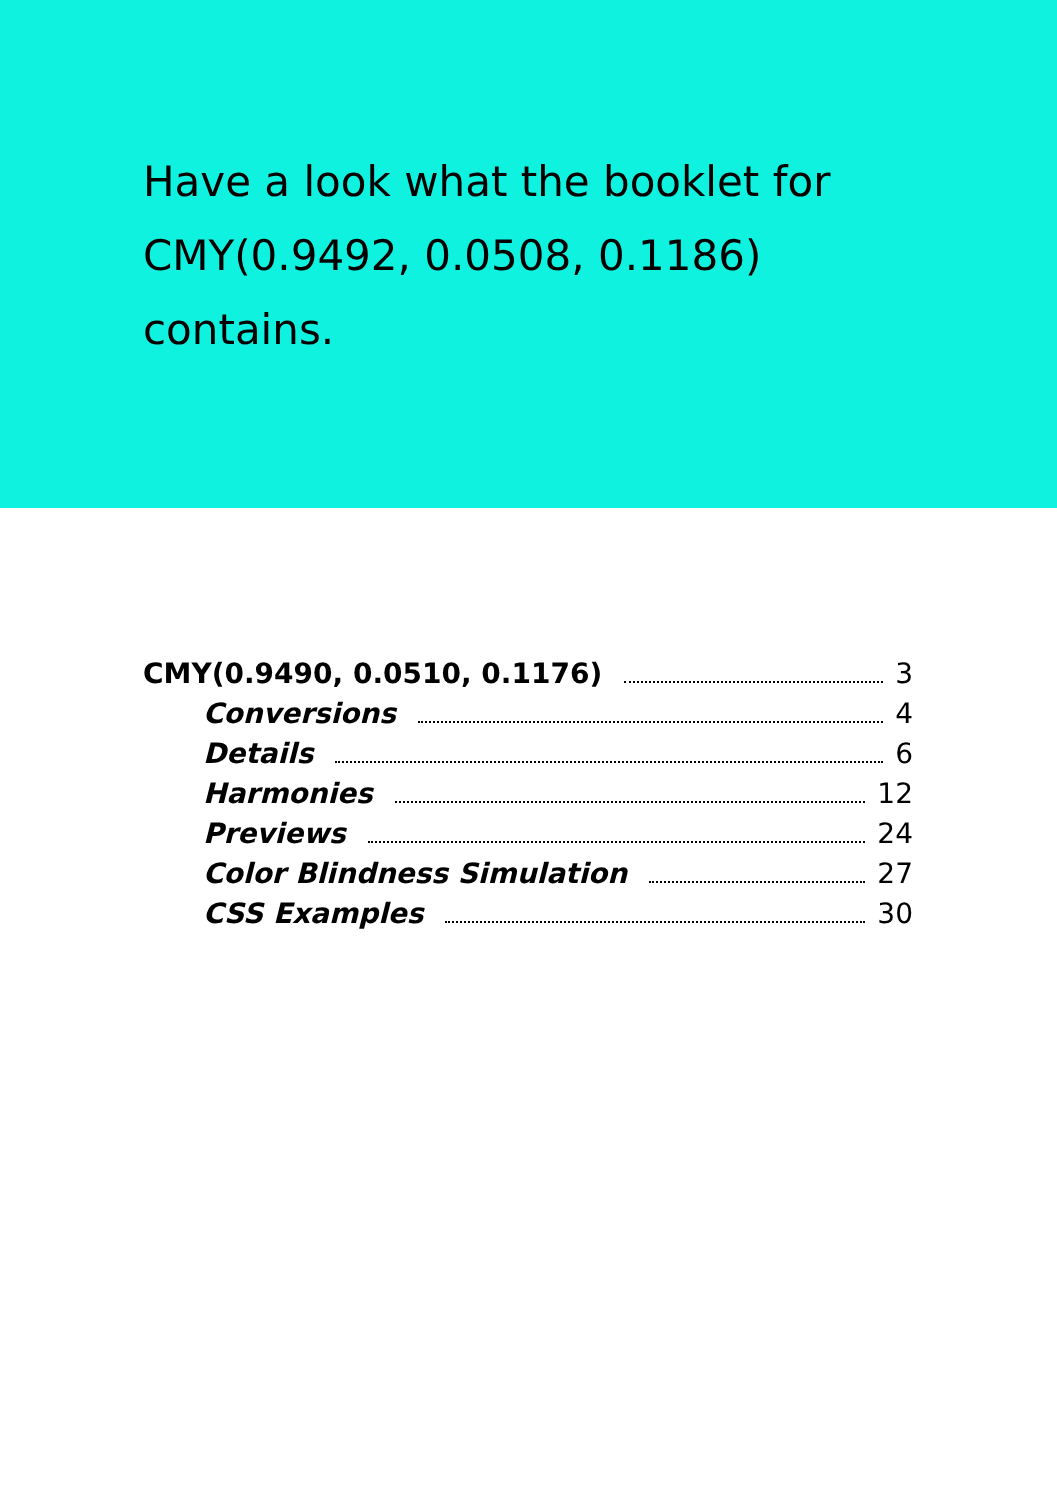Have a look what the booklet for
CMY(0.9492, 0.0508, 0.1186)
contains.
CMY(0.9490, 0.0510, 0.1176) 3
Conversions 4
Details 6
Harmonies 12
Previews 24
Color Blindness Simulation 27
CSS Examples 30